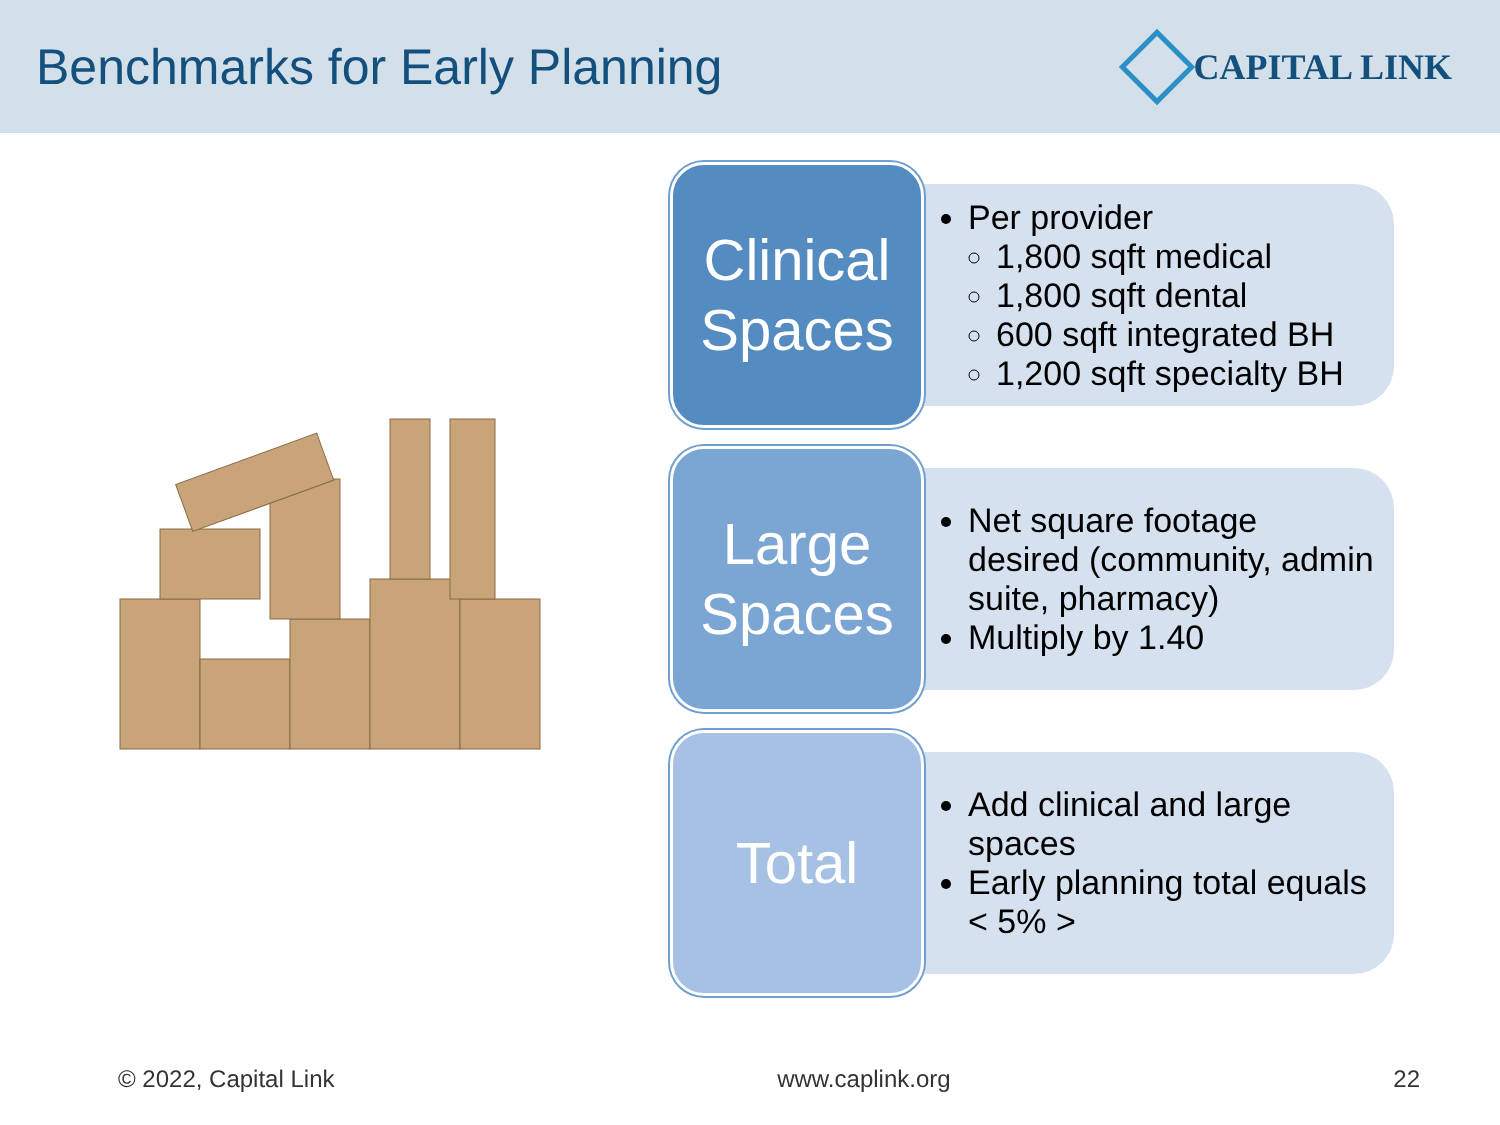Benchmarks for Early Planning
CAPITAL LINK
Clinical
Spaces
Per provider
1,800 sqft medical
1,800 sqft dental
600 sqft integrated BH
1,200 sqft specialty BH
Large
Spaces
Net square footage desired (community, admin suite, pharmacy)
Multiply by 1.40
Total
Add clinical and large spaces
Early planning total equals < 5% >
© 2022, Capital Link www.caplink.org 22